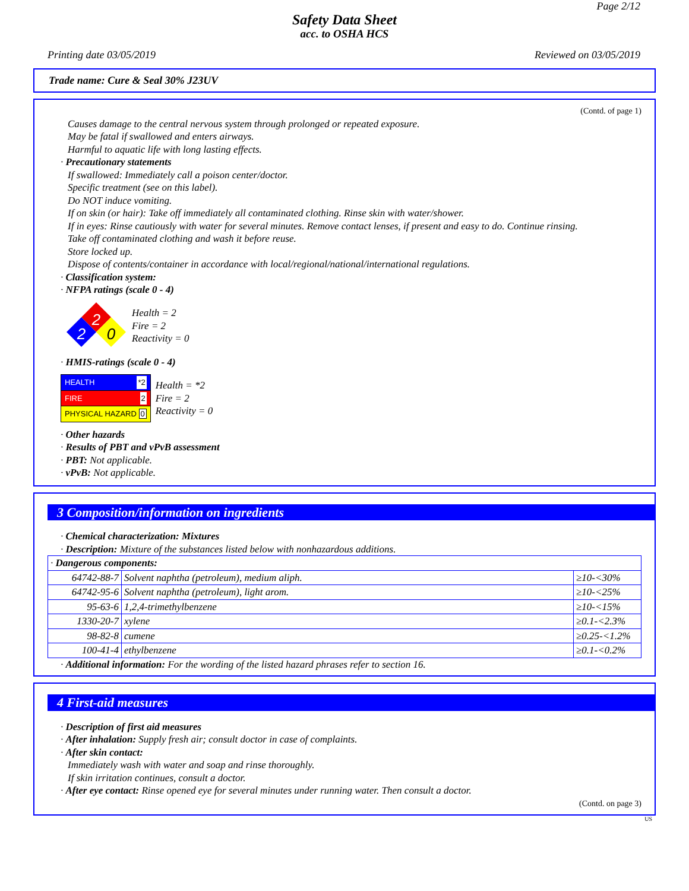Page 2/12
Safety Data Sheet
acc. to OSHA HCS
Printing date 03/05/2019 Reviewed on 03/05/2019
Trade name: Cure & Seal 30% J23UV
(Contd. of page 1)
Causes damage to the central nervous system through prolonged or repeated exposure.
May be fatal if swallowed and enters airways.
Harmful to aquatic life with long lasting effects.
· Precautionary statements
If swallowed: Immediately call a poison center/doctor.
Specific treatment (see on this label).
Do NOT induce vomiting.
If on skin (or hair): Take off immediately all contaminated clothing. Rinse skin with water/shower.
If in eyes: Rinse cautiously with water for several minutes. Remove contact lenses, if present and easy to do. Continue rinsing.
Take off contaminated clothing and wash it before reuse.
Store locked up.
Dispose of contents/container in accordance with local/regional/national/international regulations.
· Classification system:
· NFPA ratings (scale 0 - 4)
2
2
0
Health = 2
Fire = 2
Reactivity = 0
· HMIS-ratings (scale 0 - 4)
| HEALTH *2 |
| FIRE 2 |
| PHYSICAL HAZARD 0 |
Health = *2
Fire = 2
Reactivity = 0
· Other hazards
· Results of PBT and vPvB assessment
· PBT: Not applicable.
· vPvB: Not applicable.
3 Composition/information on ingredients
· Chemical characterization: Mixtures
· Description: Mixture of the substances listed below with nonhazardous additions.
| · Dangerous components: | | |
| 64742-88-7 | Solvent naphtha (petroleum), medium aliph. | ≥10-<30% |
| 64742-95-6 | Solvent naphtha (petroleum), light arom. | ≥10-<25% |
| 95-63-6 | 1,2,4-trimethylbenzene | ≥10-<15% |
| 1330-20-7 | xylene | ≥0.1-<2.3% |
| 98-82-8 | cumene | ≥0.25-<1.2% |
| 100-41-4 | ethylbenzene | ≥0.1-<0.2% |
· Additional information: For the wording of the listed hazard phrases refer to section 16.
4 First-aid measures
· Description of first aid measures
· After inhalation: Supply fresh air; consult doctor in case of complaints.
· After skin contact:
Immediately wash with water and soap and rinse thoroughly.
If skin irritation continues, consult a doctor.
· After eye contact: Rinse opened eye for several minutes under running water. Then consult a doctor.
(Contd. on page 3)
US